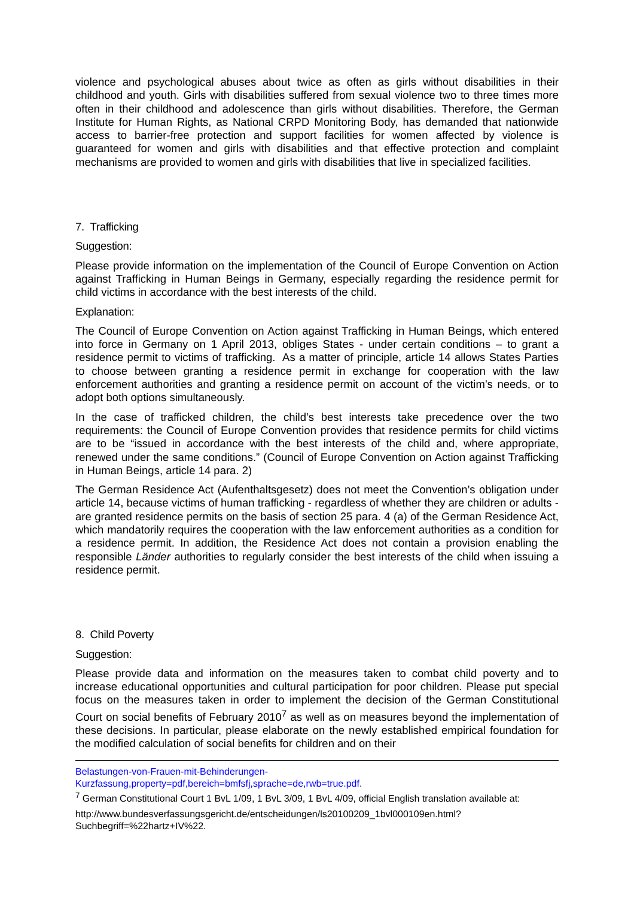violence and psychological abuses about twice as often as girls without disabilities in their childhood and youth. Girls with disabilities suffered from sexual violence two to three times more often in their childhood and adolescence than girls without disabilities. Therefore, the German Institute for Human Rights, as National CRPD Monitoring Body, has demanded that nationwide access to barrier-free protection and support facilities for women affected by violence is guaranteed for women and girls with disabilities and that effective protection and complaint mechanisms are provided to women and girls with disabilities that live in specialized facilities.
7. Trafficking
Suggestion:
Please provide information on the implementation of the Council of Europe Convention on Action against Trafficking in Human Beings in Germany, especially regarding the residence permit for child victims in accordance with the best interests of the child.
Explanation:
The Council of Europe Convention on Action against Trafficking in Human Beings, which entered into force in Germany on 1 April 2013, obliges States - under certain conditions – to grant a residence permit to victims of trafficking. As a matter of principle, article 14 allows States Parties to choose between granting a residence permit in exchange for cooperation with the law enforcement authorities and granting a residence permit on account of the victim’s needs, or to adopt both options simultaneously.
In the case of trafficked children, the child’s best interests take precedence over the two requirements: the Council of Europe Convention provides that residence permits for child victims are to be “issued in accordance with the best interests of the child and, where appropriate, renewed under the same conditions.” (Council of Europe Convention on Action against Trafficking in Human Beings, article 14 para. 2)
The German Residence Act (Aufenthaltsgesetz) does not meet the Convention’s obligation under article 14, because victims of human trafficking - regardless of whether they are children or adults - are granted residence permits on the basis of section 25 para. 4 (a) of the German Residence Act, which mandatorily requires the cooperation with the law enforcement authorities as a condition for a residence permit. In addition, the Residence Act does not contain a provision enabling the responsible Länder authorities to regularly consider the best interests of the child when issuing a residence permit.
8. Child Poverty
Suggestion:
Please provide data and information on the measures taken to combat child poverty and to increase educational opportunities and cultural participation for poor children. Please put special focus on the measures taken in order to implement the decision of the German Constitutional Court on social benefits of February 2010<sup>7</sup> as well as on measures beyond the implementation of these decisions. In particular, please elaborate on the newly established empirical foundation for the modified calculation of social benefits for children and on their
Belastungen-von-Frauen-mit-Behinderungen-
Kurzfassung,property=pdf,bereich=bmfsfj,sprache=de,rwb=true.pdf.
<sup>7</sup> German Constitutional Court 1 BvL 1/09, 1 BvL 3/09, 1 BvL 4/09, official English translation available at:
http://www.bundesverfassungsgericht.de/entscheidungen/ls20100209_1bvl000109en.html?Suchbegriff=%22hartz+IV%22.